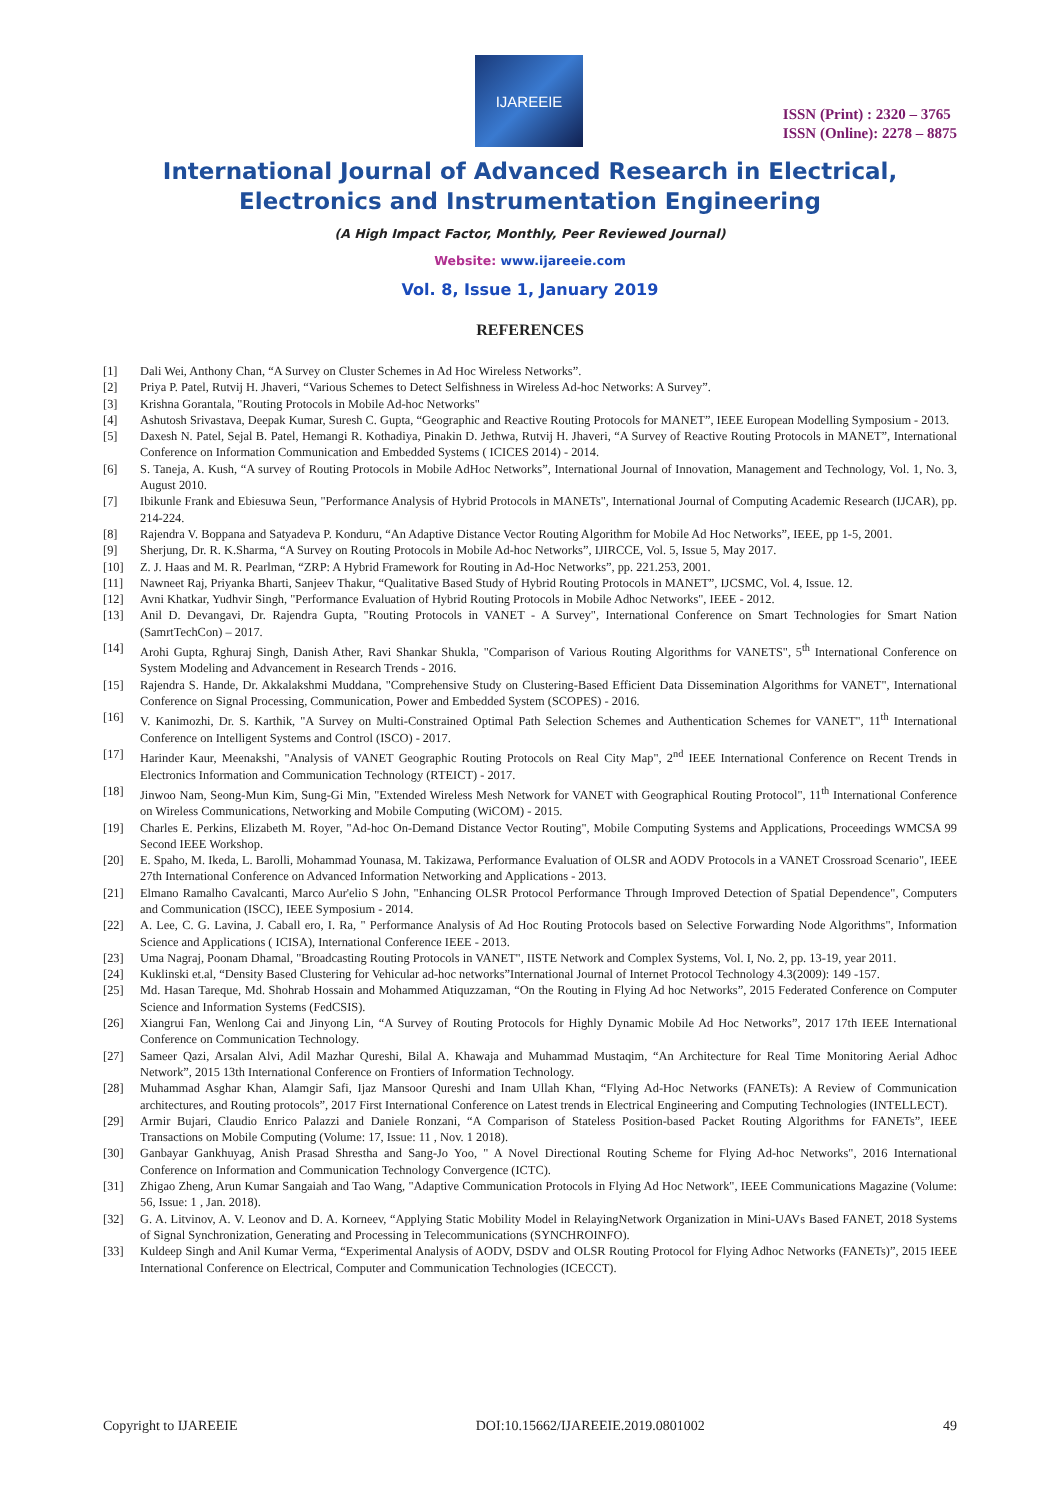IJAREEIE
ISSN (Print) : 2320 – 3765
ISSN (Online): 2278 – 8875
International Journal of Advanced Research in Electrical,
Electronics and Instrumentation Engineering
(A High Impact Factor, Monthly, Peer Reviewed Journal)
Website: www.ijareeie.com
Vol. 8, Issue 1, January 2019
REFERENCES
[1] Dali Wei, Anthony Chan, “A Survey on Cluster Schemes in Ad Hoc Wireless Networks”.
[2] Priya P. Patel, Rutvij H. Jhaveri, “Various Schemes to Detect Selfishness in Wireless Ad-hoc Networks: A Survey”.
[3] Krishna Gorantala, "Routing Protocols in Mobile Ad-hoc Networks"
[4] Ashutosh Srivastava, Deepak Kumar, Suresh C. Gupta, “Geographic and Reactive Routing Protocols for MANET”, IEEE European Modelling Symposium - 2013.
[5] Daxesh N. Patel, Sejal B. Patel, Hemangi R. Kothadiya, Pinakin D. Jethwa, Rutvij H. Jhaveri, “A Survey of Reactive Routing Protocols in MANET”, International Conference on Information Communication and Embedded Systems ( ICICES 2014) - 2014.
[6] S. Taneja, A. Kush, “A survey of Routing Protocols in Mobile AdHoc Networks”, International Journal of Innovation, Management and Technology, Vol. 1, No. 3, August 2010.
[7] Ibikunle Frank and Ebiesuwa Seun, "Performance Analysis of Hybrid Protocols in MANETs", International Journal of Computing Academic Research (IJCAR), pp. 214-224.
[8] Rajendra V. Boppana and Satyadeva P. Konduru, “An Adaptive Distance Vector Routing Algorithm for Mobile Ad Hoc Networks”, IEEE, pp 1-5, 2001.
[9] Sherjung, Dr. R. K.Sharma, “A Survey on Routing Protocols in Mobile Ad-hoc Networks”, IJIRCCE, Vol. 5, Issue 5, May 2017.
[10] Z. J. Haas and M. R. Pearlman, “ZRP: A Hybrid Framework for Routing in Ad-Hoc Networks”, pp. 221.253, 2001.
[11] Nawneet Raj, Priyanka Bharti, Sanjeev Thakur, “Qualitative Based Study of Hybrid Routing Protocols in MANET”, IJCSMC, Vol. 4, Issue. 12.
[12] Avni Khatkar, Yudhvir Singh, "Performance Evaluation of Hybrid Routing Protocols in Mobile Adhoc Networks", IEEE - 2012.
[13] Anil D. Devangavi, Dr. Rajendra Gupta, "Routing Protocols in VANET - A Survey", International Conference on Smart Technologies for Smart Nation (SamrtTechCon) – 2017.
[14] Arohi Gupta, Rghuraj Singh, Danish Ather, Ravi Shankar Shukla, "Comparison of Various Routing Algorithms for VANETS", 5<sup>th</sup> International Conference on System Modeling and Advancement in Research Trends - 2016.
[15] Rajendra S. Hande, Dr. Akkalakshmi Muddana, "Comprehensive Study on Clustering-Based Efficient Data Dissemination Algorithms for VANET", International Conference on Signal Processing, Communication, Power and Embedded System (SCOPES) - 2016.
[16] V. Kanimozhi, Dr. S. Karthik, "A Survey on Multi-Constrained Optimal Path Selection Schemes and Authentication Schemes for VANET", 11<sup>th</sup> International Conference on Intelligent Systems and Control (ISCO) - 2017.
[17] Harinder Kaur, Meenakshi, "Analysis of VANET Geographic Routing Protocols on Real City Map", 2<sup>nd</sup> IEEE International Conference on Recent Trends in Electronics Information and Communication Technology (RTEICT) - 2017.
[18] Jinwoo Nam, Seong-Mun Kim, Sung-Gi Min, "Extended Wireless Mesh Network for VANET with Geographical Routing Protocol", 11<sup>th</sup> International Conference on Wireless Communications, Networking and Mobile Computing (WiCOM) - 2015.
[19] Charles E. Perkins, Elizabeth M. Royer, "Ad-hoc On-Demand Distance Vector Routing", Mobile Computing Systems and Applications, Proceedings WMCSA 99 Second IEEE Workshop.
[20] E. Spaho, M. Ikeda, L. Barolli, Mohammad Younasa, M. Takizawa, Performance Evaluation of OLSR and AODV Protocols in a VANET Crossroad Scenario", IEEE 27th International Conference on Advanced Information Networking and Applications - 2013.
[21] Elmano Ramalho Cavalcanti, Marco Aur'elio S John, "Enhancing OLSR Protocol Performance Through Improved Detection of Spatial Dependence", Computers and Communication (ISCC), IEEE Symposium - 2014.
[22] A. Lee, C. G. Lavina, J. Caball ero, I. Ra, " Performance Analysis of Ad Hoc Routing Protocols based on Selective Forwarding Node Algorithms", Information Science and Applications ( ICISA), International Conference IEEE - 2013.
[23] Uma Nagraj, Poonam Dhamal, "Broadcasting Routing Protocols in VANET", IISTE Network and Complex Systems, Vol. I, No. 2, pp. 13-19, year 2011.
[24] Kuklinski et.al, “Density Based Clustering for Vehicular ad-hoc networks”International Journal of Internet Protocol Technology 4.3(2009): 149 -157.
[25] Md. Hasan Tareque, Md. Shohrab Hossain and Mohammed Atiquzzaman, “On the Routing in Flying Ad hoc Networks”, 2015 Federated Conference on Computer Science and Information Systems (FedCSIS).
[26] Xiangrui Fan, Wenlong Cai and Jinyong Lin, “A Survey of Routing Protocols for Highly Dynamic Mobile Ad Hoc Networks”, 2017 17th IEEE International Conference on Communication Technology.
[27] Sameer Qazi, Arsalan Alvi, Adil Mazhar Qureshi, Bilal A. Khawaja and Muhammad Mustaqim, “An Architecture for Real Time Monitoring Aerial Adhoc Network”, 2015 13th International Conference on Frontiers of Information Technology.
[28] Muhammad Asghar Khan, Alamgir Safi, Ijaz Mansoor Qureshi and Inam Ullah Khan, “Flying Ad-Hoc Networks (FANETs): A Review of Communication architectures, and Routing protocols”, 2017 First International Conference on Latest trends in Electrical Engineering and Computing Technologies (INTELLECT).
[29] Armir Bujari, Claudio Enrico Palazzi and Daniele Ronzani, “A Comparison of Stateless Position-based Packet Routing Algorithms for FANETs”, IEEE Transactions on Mobile Computing (Volume: 17, Issue: 11 , Nov. 1 2018).
[30] Ganbayar Gankhuyag, Anish Prasad Shrestha and Sang-Jo Yoo, " A Novel Directional Routing Scheme for Flying Ad-hoc Networks", 2016 International Conference on Information and Communication Technology Convergence (ICTC).
[31] Zhigao Zheng, Arun Kumar Sangaiah and Tao Wang, "Adaptive Communication Protocols in Flying Ad Hoc Network", IEEE Communications Magazine (Volume: 56, Issue: 1 , Jan. 2018).
[32] G. A. Litvinov, A. V. Leonov and D. A. Korneev, “Applying Static Mobility Model in RelayingNetwork Organization in Mini-UAVs Based FANET, 2018 Systems of Signal Synchronization, Generating and Processing in Telecommunications (SYNCHROINFO).
[33] Kuldeep Singh and Anil Kumar Verma, “Experimental Analysis of AODV, DSDV and OLSR Routing Protocol for Flying Adhoc Networks (FANETs)”, 2015 IEEE International Conference on Electrical, Computer and Communication Technologies (ICECCT).
Copyright to IJAREEIE DOI:10.15662/IJAREEIE.2019.0801002 49